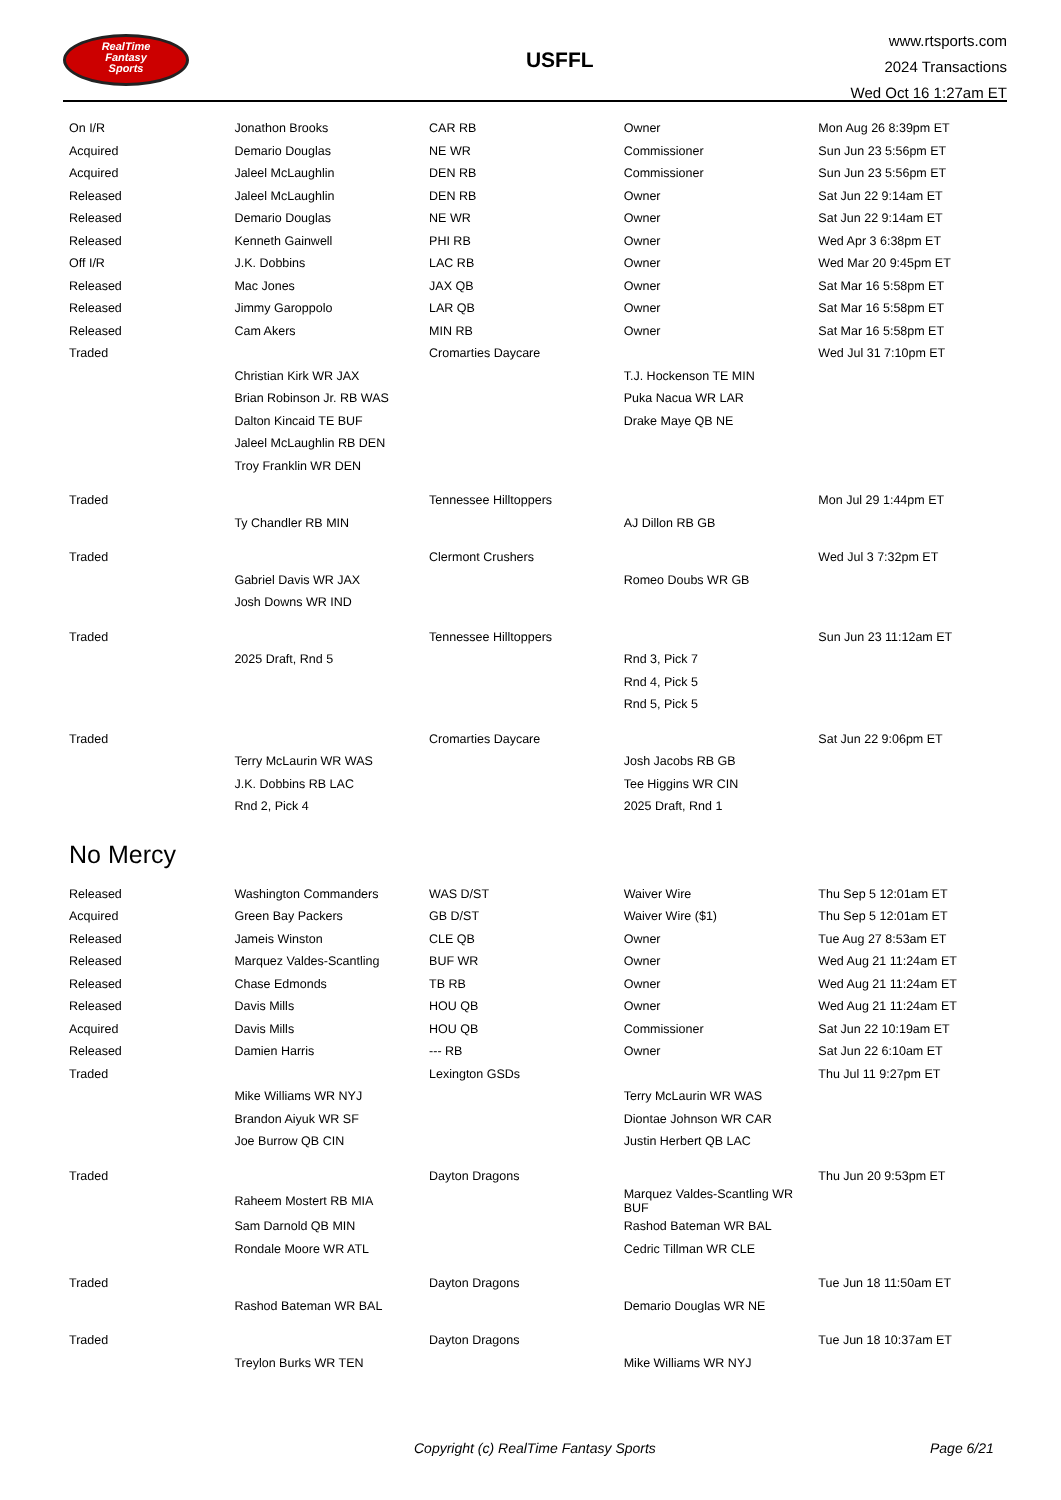RealTime
Fantasy
Sports
USFFL
www.rtsports.com
2024 Transactions
Wed Oct 16 1:27am ET
| On I/R | Jonathon Brooks | CAR RB | Owner | Mon Aug 26 8:39pm ET |
| Acquired | Demario Douglas | NE WR | Commissioner | Sun Jun 23 5:56pm ET |
| Acquired | Jaleel McLaughlin | DEN RB | Commissioner | Sun Jun 23 5:56pm ET |
| Released | Jaleel McLaughlin | DEN RB | Owner | Sat Jun 22 9:14am ET |
| Released | Demario Douglas | NE WR | Owner | Sat Jun 22 9:14am ET |
| Released | Kenneth Gainwell | PHI RB | Owner | Wed Apr 3 6:38pm ET |
| Off I/R | J.K. Dobbins | LAC RB | Owner | Wed Mar 20 9:45pm ET |
| Released | Mac Jones | JAX QB | Owner | Sat Mar 16 5:58pm ET |
| Released | Jimmy Garoppolo | LAR QB | Owner | Sat Mar 16 5:58pm ET |
| Released | Cam Akers | MIN RB | Owner | Sat Mar 16 5:58pm ET |
| Traded | | Cromarties Daycare | | Wed Jul 31 7:10pm ET |
| | Christian Kirk WR JAX | | T.J. Hockenson TE MIN | |
| | Brian Robinson Jr. RB WAS | | Puka Nacua WR LAR | |
| | Dalton Kincaid TE BUF | | Drake Maye QB NE | |
| | Jaleel McLaughlin RB DEN | | | |
| | Troy Franklin WR DEN | | | |
| Traded | | Tennessee Hilltoppers | | Mon Jul 29 1:44pm ET |
| | Ty Chandler RB MIN | | AJ Dillon RB GB | |
| Traded | | Clermont Crushers | | Wed Jul 3 7:32pm ET |
| | Gabriel Davis WR JAX | | Romeo Doubs WR GB | |
| | Josh Downs WR IND | | | |
| Traded | | Tennessee Hilltoppers | | Sun Jun 23 11:12am ET |
| | 2025 Draft, Rnd 5 | | Rnd 3, Pick 7 | |
| | | | Rnd 4, Pick 5 | |
| | | | Rnd 5, Pick 5 | |
| Traded | | Cromarties Daycare | | Sat Jun 22 9:06pm ET |
| | Terry McLaurin WR WAS | | Josh Jacobs RB GB | |
| | J.K. Dobbins RB LAC | | Tee Higgins WR CIN | |
| | Rnd 2, Pick 4 | | 2025 Draft, Rnd 1 | |
No Mercy
| Released | Washington Commanders | WAS D/ST | Waiver Wire | Thu Sep 5 12:01am ET |
| Acquired | Green Bay Packers | GB D/ST | Waiver Wire ($1) | Thu Sep 5 12:01am ET |
| Released | Jameis Winston | CLE QB | Owner | Tue Aug 27 8:53am ET |
| Released | Marquez Valdes-Scantling | BUF WR | Owner | Wed Aug 21 11:24am ET |
| Released | Chase Edmonds | TB RB | Owner | Wed Aug 21 11:24am ET |
| Released | Davis Mills | HOU QB | Owner | Wed Aug 21 11:24am ET |
| Acquired | Davis Mills | HOU QB | Commissioner | Sat Jun 22 10:19am ET |
| Released | Damien Harris | --- RB | Owner | Sat Jun 22 6:10am ET |
| Traded | | Lexington GSDs | | Thu Jul 11 9:27pm ET |
| | Mike Williams WR NYJ | | Terry McLaurin WR WAS | |
| | Brandon Aiyuk WR SF | | Diontae Johnson WR CAR | |
| | Joe Burrow QB CIN | | Justin Herbert QB LAC | |
| Traded | | Dayton Dragons | | Thu Jun 20 9:53pm ET |
| | Raheem Mostert RB MIA | | Marquez Valdes-Scantling WR BUF | |
| | Sam Darnold QB MIN | | Rashod Bateman WR BAL | |
| | Rondale Moore WR ATL | | Cedric Tillman WR CLE | |
| Traded | | Dayton Dragons | | Tue Jun 18 11:50am ET |
| | Rashod Bateman WR BAL | | Demario Douglas WR NE | |
| Traded | | Dayton Dragons | | Tue Jun 18 10:37am ET |
| | Treylon Burks WR TEN | | Mike Williams WR NYJ | |
Copyright (c) RealTime Fantasy Sports Page 6/21